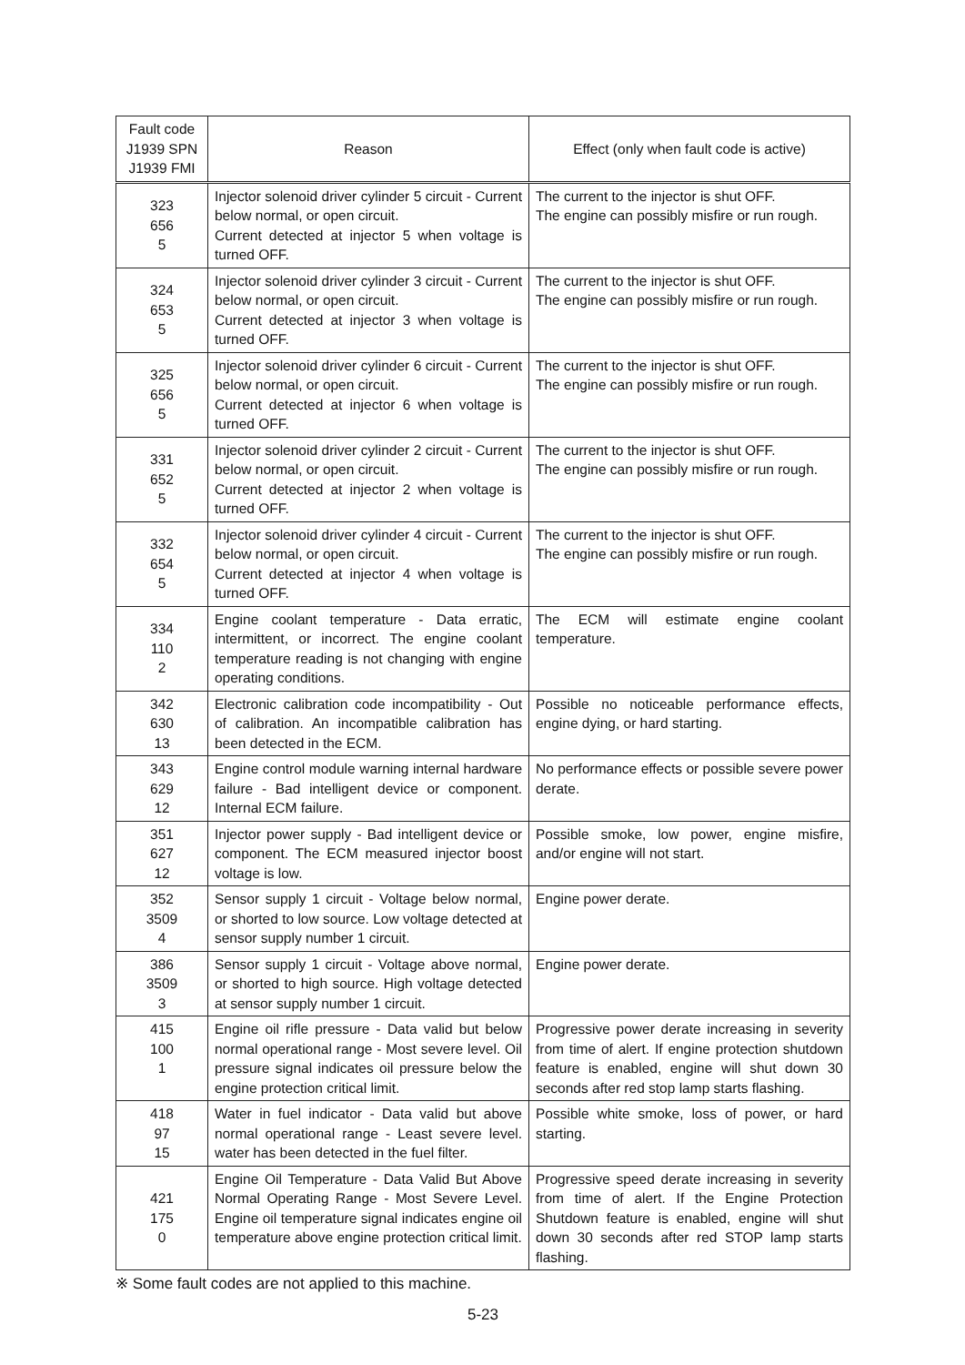| Fault code J1939 SPN J1939 FMI | Reason | Effect (only when fault code is active) |
| --- | --- | --- |
| 323 656 5 | Injector solenoid driver cylinder 5 circuit - Current below normal, or open circuit. Current detected at injector 5 when voltage is turned OFF. | The current to the injector is shut OFF. The engine can possibly misfire or run rough. |
| 324 653 5 | Injector solenoid driver cylinder 3 circuit - Current below normal, or open circuit. Current detected at injector 3 when voltage is turned OFF. | The current to the injector is shut OFF. The engine can possibly misfire or run rough. |
| 325 656 5 | Injector solenoid driver cylinder 6 circuit - Current below normal, or open circuit. Current detected at injector 6 when voltage is turned OFF. | The current to the injector is shut OFF. The engine can possibly misfire or run rough. |
| 331 652 5 | Injector solenoid driver cylinder 2 circuit - Current below normal, or open circuit. Current detected at injector 2 when voltage is turned OFF. | The current to the injector is shut OFF. The engine can possibly misfire or run rough. |
| 332 654 5 | Injector solenoid driver cylinder 4 circuit - Current below normal, or open circuit. Current detected at injector 4 when voltage is turned OFF. | The current to the injector is shut OFF. The engine can possibly misfire or run rough. |
| 334 110 2 | Engine coolant temperature - Data erratic, intermittent, or incorrect. The engine coolant temperature reading is not changing with engine operating conditions. | The ECM will estimate engine coolant temperature. |
| 342 630 13 | Electronic calibration code incompatibility - Out of calibration. An incompatible calibration has been detected in the ECM. | Possible no noticeable performance effects, engine dying, or hard starting. |
| 343 629 12 | Engine control module warning internal hardware failure - Bad intelligent device or component. Internal ECM failure. | No performance effects or possible severe power derate. |
| 351 627 12 | Injector power supply - Bad intelligent device or component. The ECM measured injector boost voltage is low. | Possible smoke, low power, engine misfire, and/or engine will not start. |
| 352 3509 4 | Sensor supply 1 circuit - Voltage below normal, or shorted to low source. Low voltage detected at sensor supply number 1 circuit. | Engine power derate. |
| 386 3509 3 | Sensor supply 1 circuit - Voltage above normal, or shorted to high source. High voltage detected at sensor supply number 1 circuit. | Engine power derate. |
| 415 100 1 | Engine oil rifle pressure - Data valid but below normal operational range - Most severe level. Oil pressure signal indicates oil pressure below the engine protection critical limit. | Progressive power derate increasing in severity from time of alert. If engine protection shutdown feature is enabled, engine will shut down 30 seconds after red stop lamp starts flashing. |
| 418 97 15 | Water in fuel indicator - Data valid but above normal operational range - Least severe level. water has been detected in the fuel filter. | Possible white smoke, loss of power, or hard starting. |
| 421 175 0 | Engine Oil Temperature - Data Valid But Above Normal Operating Range - Most Severe Level. Engine oil temperature signal indicates engine oil temperature above engine protection critical limit. | Progressive speed derate increasing in severity from time of alert. If the Engine Protection Shutdown feature is enabled, engine will shut down 30 seconds after red STOP lamp starts flashing. |
※ Some fault codes are not applied to this machine.
5-23